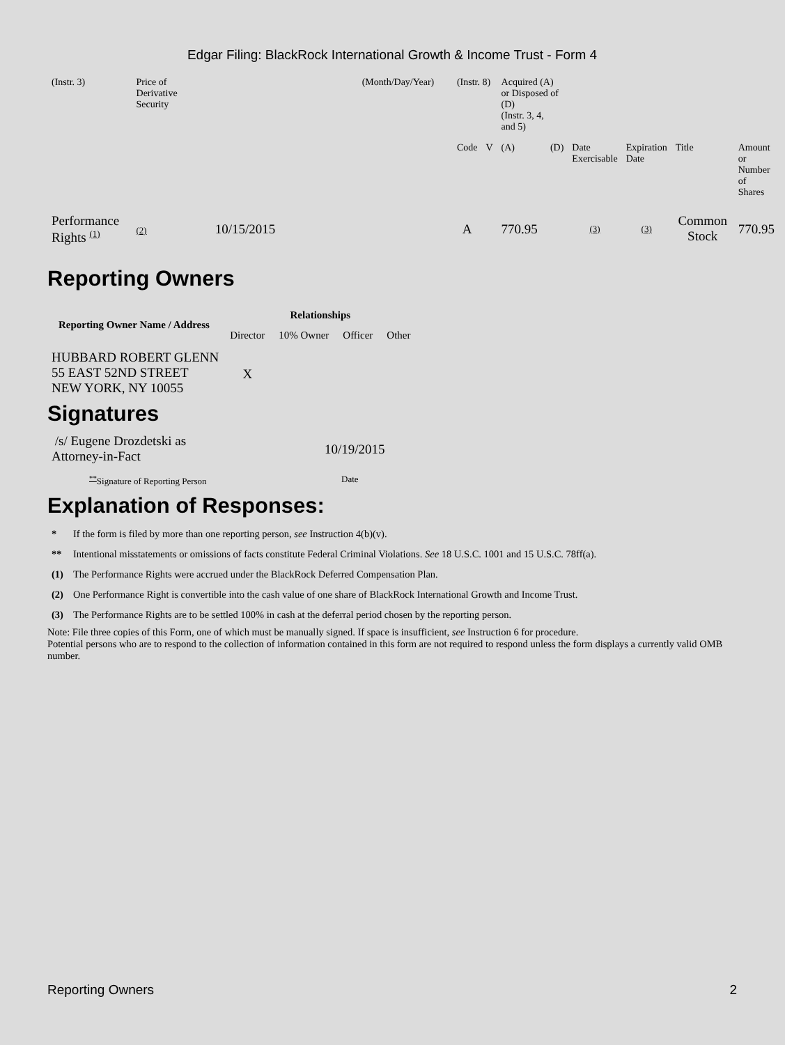Edgar Filing: BlackRock International Growth & Income Trust - Form 4
| (Instr. 3) | Price of Derivative Security | | (Month/Day/Year) | (Instr. 8) | | Acquired (A) or Disposed of (D) (Instr. 3, 4, and 5) | | | | | |
| | | | | Code | V | (A) | (D) | Date Exercisable | Expiration Date | Title | Amount or Number of Shares |
| Performance Rights <sup>(1)</sup> | (2) | 10/15/2015 | | A | | 770.95 | | (3) | (3) | Common Stock | 770.95 |
Reporting Owners
| Reporting Owner Name / Address | Relationships | | | |
| --- | --- | --- | --- | --- |
| | Director | 10% Owner | Officer | Other |
| HUBBARD ROBERT GLENN 55 EAST 52ND STREET NEW YORK, NY 10055 | X | | | |
Signatures
| /s/ Eugene Drozdetski as Attorney-in-Fact | 10/19/2015 |
| <sup>**</sup> Signature of Reporting Person | Date |
Explanation of Responses:
| * | If the form is filed by more than one reporting person, see Instruction 4(b)(v). |
| ** | Intentional misstatements or omissions of facts constitute Federal Criminal Violations. See 18 U.S.C. 1001 and 15 U.S.C. 78ff(a). |
| (1) | The Performance Rights were accrued under the BlackRock Deferred Compensation Plan. |
| (2) | One Performance Right is convertible into the cash value of one share of BlackRock International Growth and Income Trust. |
| (3) | The Performance Rights are to be settled 100% in cash at the deferral period chosen by the reporting person. |
Note: File three copies of this Form, one of which must be manually signed. If space is insufficient, see Instruction 6 for procedure.
Potential persons who are to respond to the collection of information contained in this form are not required to respond unless the form displays a currently valid OMB number.
Reporting Owners 2